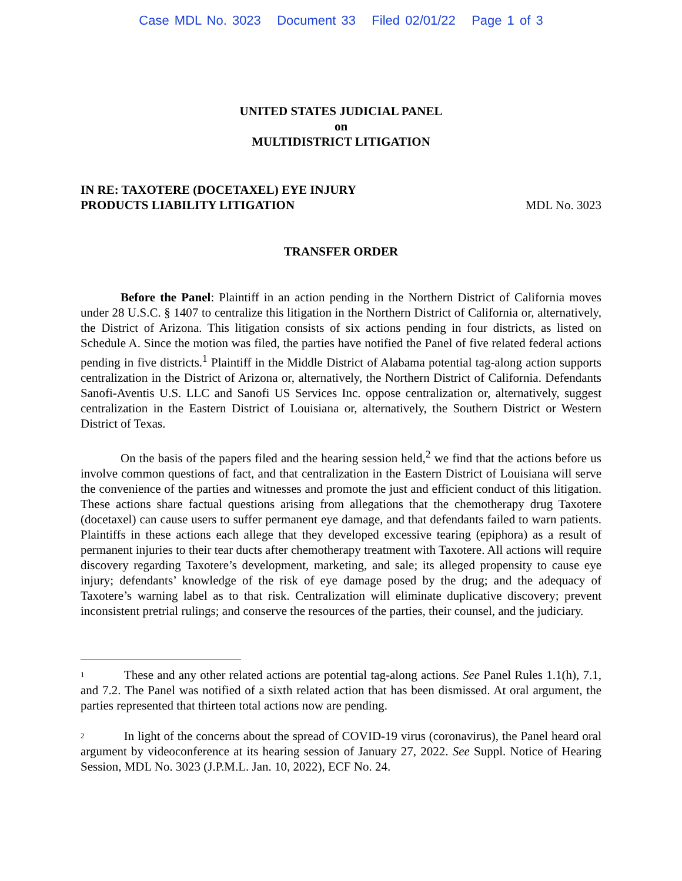Case MDL No. 3023 Document 33 Filed 02/01/22 Page 1 of 3
UNITED STATES JUDICIAL PANEL
on
MULTIDISTRICT LITIGATION
IN RE: TAXOTERE (DOCETAXEL) EYE INJURY
PRODUCTS LIABILITY LITIGATION
MDL No. 3023
TRANSFER ORDER
Before the Panel: Plaintiff in an action pending in the Northern District of California moves under 28 U.S.C. § 1407 to centralize this litigation in the Northern District of California or, alternatively, the District of Arizona. This litigation consists of six actions pending in four districts, as listed on Schedule A. Since the motion was filed, the parties have notified the Panel of five related federal actions pending in five districts.<sup>1</sup> Plaintiff in the Middle District of Alabama potential tag-along action supports centralization in the District of Arizona or, alternatively, the Northern District of California. Defendants Sanofi-Aventis U.S. LLC and Sanofi US Services Inc. oppose centralization or, alternatively, suggest centralization in the Eastern District of Louisiana or, alternatively, the Southern District or Western District of Texas.
On the basis of the papers filed and the hearing session held,<sup>2</sup> we find that the actions before us involve common questions of fact, and that centralization in the Eastern District of Louisiana will serve the convenience of the parties and witnesses and promote the just and efficient conduct of this litigation. These actions share factual questions arising from allegations that the chemotherapy drug Taxotere (docetaxel) can cause users to suffer permanent eye damage, and that defendants failed to warn patients. Plaintiffs in these actions each allege that they developed excessive tearing (epiphora) as a result of permanent injuries to their tear ducts after chemotherapy treatment with Taxotere. All actions will require discovery regarding Taxotere’s development, marketing, and sale; its alleged propensity to cause eye injury; defendants’ knowledge of the risk of eye damage posed by the drug; and the adequacy of Taxotere’s warning label as to that risk. Centralization will eliminate duplicative discovery; prevent inconsistent pretrial rulings; and conserve the resources of the parties, their counsel, and the judiciary.
<sup>1</sup> These and any other related actions are potential tag-along actions. See Panel Rules 1.1(h), 7.1, and 7.2. The Panel was notified of a sixth related action that has been dismissed. At oral argument, the parties represented that thirteen total actions now are pending.
<sup>2</sup> In light of the concerns about the spread of COVID-19 virus (coronavirus), the Panel heard oral argument by videoconference at its hearing session of January 27, 2022. See Suppl. Notice of Hearing Session, MDL No. 3023 (J.P.M.L. Jan. 10, 2022), ECF No. 24.